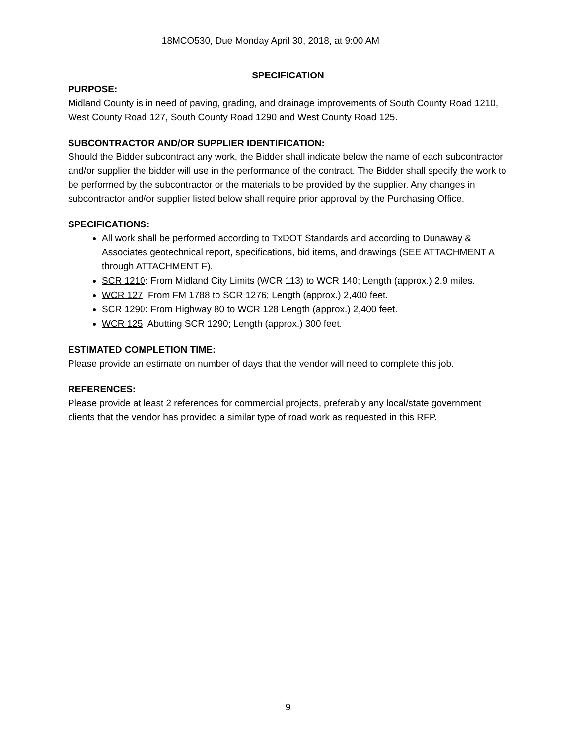18MCO530, Due Monday April 30, 2018, at 9:00 AM
SPECIFICATION
PURPOSE:
Midland County is in need of paving, grading, and drainage improvements of South County Road 1210, West County Road 127, South County Road 1290 and West County Road 125.
SUBCONTRACTOR AND/OR SUPPLIER IDENTIFICATION:
Should the Bidder subcontract any work, the Bidder shall indicate below the name of each subcontractor and/or supplier the bidder will use in the performance of the contract. The Bidder shall specify the work to be performed by the subcontractor or the materials to be provided by the supplier. Any changes in subcontractor and/or supplier listed below shall require prior approval by the Purchasing Office.
SPECIFICATIONS:
All work shall be performed according to TxDOT Standards and according to Dunaway & Associates geotechnical report, specifications, bid items, and drawings (SEE ATTACHMENT A through ATTACHMENT F).
SCR 1210: From Midland City Limits (WCR 113) to WCR 140; Length (approx.) 2.9 miles.
WCR 127: From FM 1788 to SCR 1276; Length (approx.) 2,400 feet.
SCR 1290: From Highway 80 to WCR 128 Length (approx.) 2,400 feet.
WCR 125: Abutting SCR 1290; Length (approx.) 300 feet.
ESTIMATED COMPLETION TIME:
Please provide an estimate on number of days that the vendor will need to complete this job.
REFERENCES:
Please provide at least 2 references for commercial projects, preferably any local/state government clients that the vendor has provided a similar type of road work as requested in this RFP.
9